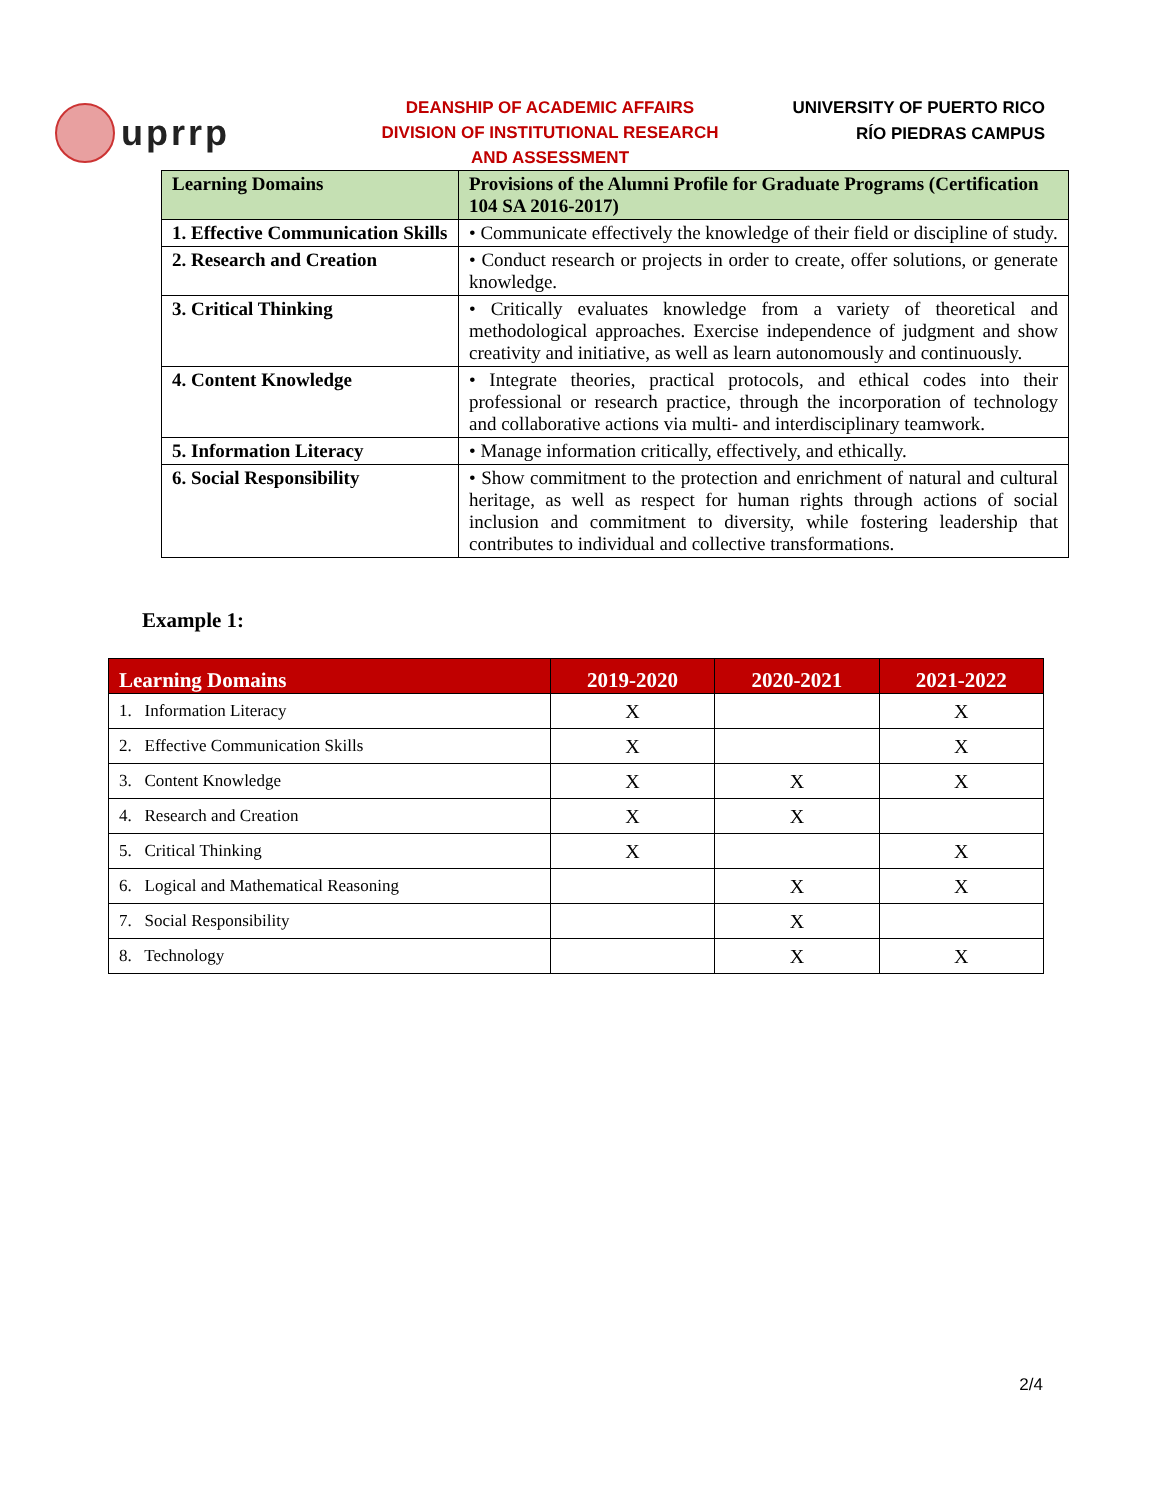uprrp
DEANSHIP OF ACADEMIC AFFAIRS
DIVISION OF INSTITUTIONAL RESEARCH
AND ASSESSMENT
UNIVERSITY OF PUERTO RICO
RÍO PIEDRAS CAMPUS
| Learning Domains | Provisions of the Alumni Profile for Graduate Programs (Certification 104 SA 2016-2017) |
| --- | --- |
| 1. Effective Communication Skills | • Communicate effectively the knowledge of their field or discipline of study. |
| 2. Research and Creation | • Conduct research or projects in order to create, offer solutions, or generate knowledge. |
| 3. Critical Thinking | • Critically evaluates knowledge from a variety of theoretical and methodological approaches. Exercise independence of judgment and show creativity and initiative, as well as learn autonomously and continuously. |
| 4. Content Knowledge | • Integrate theories, practical protocols, and ethical codes into their professional or research practice, through the incorporation of technology and collaborative actions via multi- and interdisciplinary teamwork. |
| 5. Information Literacy | • Manage information critically, effectively, and ethically. |
| 6. Social Responsibility | • Show commitment to the protection and enrichment of natural and cultural heritage, as well as respect for human rights through actions of social inclusion and commitment to diversity, while fostering leadership that contributes to individual and collective transformations. |
Example 1:
| Learning Domains | 2019-2020 | 2020-2021 | 2021-2022 |
| --- | --- | --- | --- |
| 1. Information Literacy | X | | X |
| 2. Effective Communication Skills | X | | X |
| 3. Content Knowledge | X | X | X |
| 4. Research and Creation | X | X | |
| 5. Critical Thinking | X | | X |
| 6. Logical and Mathematical Reasoning | | X | X |
| 7. Social Responsibility | | X | |
| 8. Technology | | X | X |
2/4